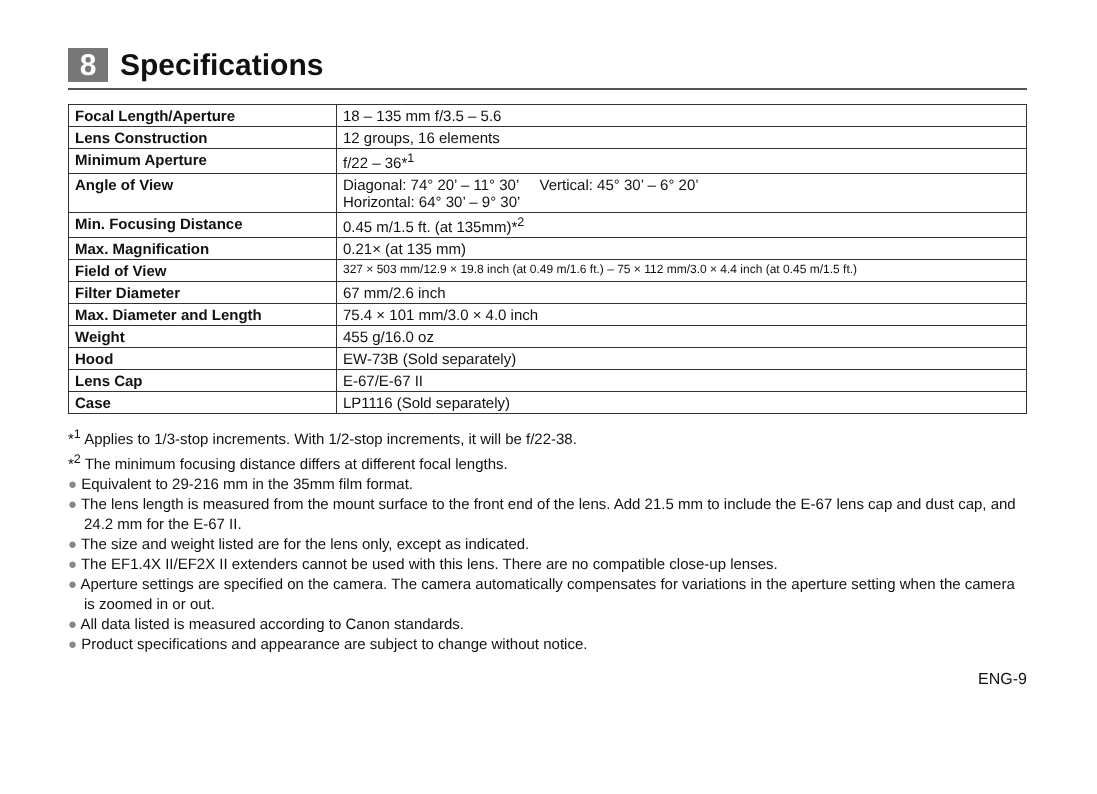8 Specifications
| Focal Length/Aperture | 18 – 135 mm f/3.5 – 5.6 |
| Lens Construction | 12 groups, 16 elements |
| Minimum Aperture | f/22 – 36*<sup>1</sup> |
| Angle of View | Diagonal: 74° 20’ – 11° 30’ Vertical: 45° 30’ – 6° 20’ Horizontal: 64° 30’ – 9° 30’ |
| Min. Focusing Distance | 0.45 m/1.5 ft. (at 135mm)*<sup>2</sup> |
| Max. Magnification | 0.21× (at 135 mm) |
| Field of View | 327 × 503 mm/12.9 × 19.8 inch (at 0.49 m/1.6 ft.) – 75 × 112 mm/3.0 × 4.4 inch (at 0.45 m/1.5 ft.) |
| Filter Diameter | 67 mm/2.6 inch |
| Max. Diameter and Length | 75.4 × 101 mm/3.0 × 4.0 inch |
| Weight | 455 g/16.0 oz |
| Hood | EW-73B (Sold separately) |
| Lens Cap | E-67/E-67 II |
| Case | LP1116 (Sold separately) |
*<sup>1</sup> Applies to 1/3-stop increments. With 1/2-stop increments, it will be f/22-38.
*<sup>2</sup> The minimum focusing distance differs at different focal lengths.
● Equivalent to 29-216 mm in the 35mm film format.
● The lens length is measured from the mount surface to the front end of the lens. Add 21.5 mm to include the E-67 lens cap and dust cap, and 24.2 mm for the E-67 II.
● The size and weight listed are for the lens only, except as indicated.
● The EF1.4X II/EF2X II extenders cannot be used with this lens. There are no compatible close-up lenses.
● Aperture settings are specified on the camera. The camera automatically compensates for variations in the aperture setting when the camera is zoomed in or out.
● All data listed is measured according to Canon standards.
● Product specifications and appearance are subject to change without notice.
ENG-9